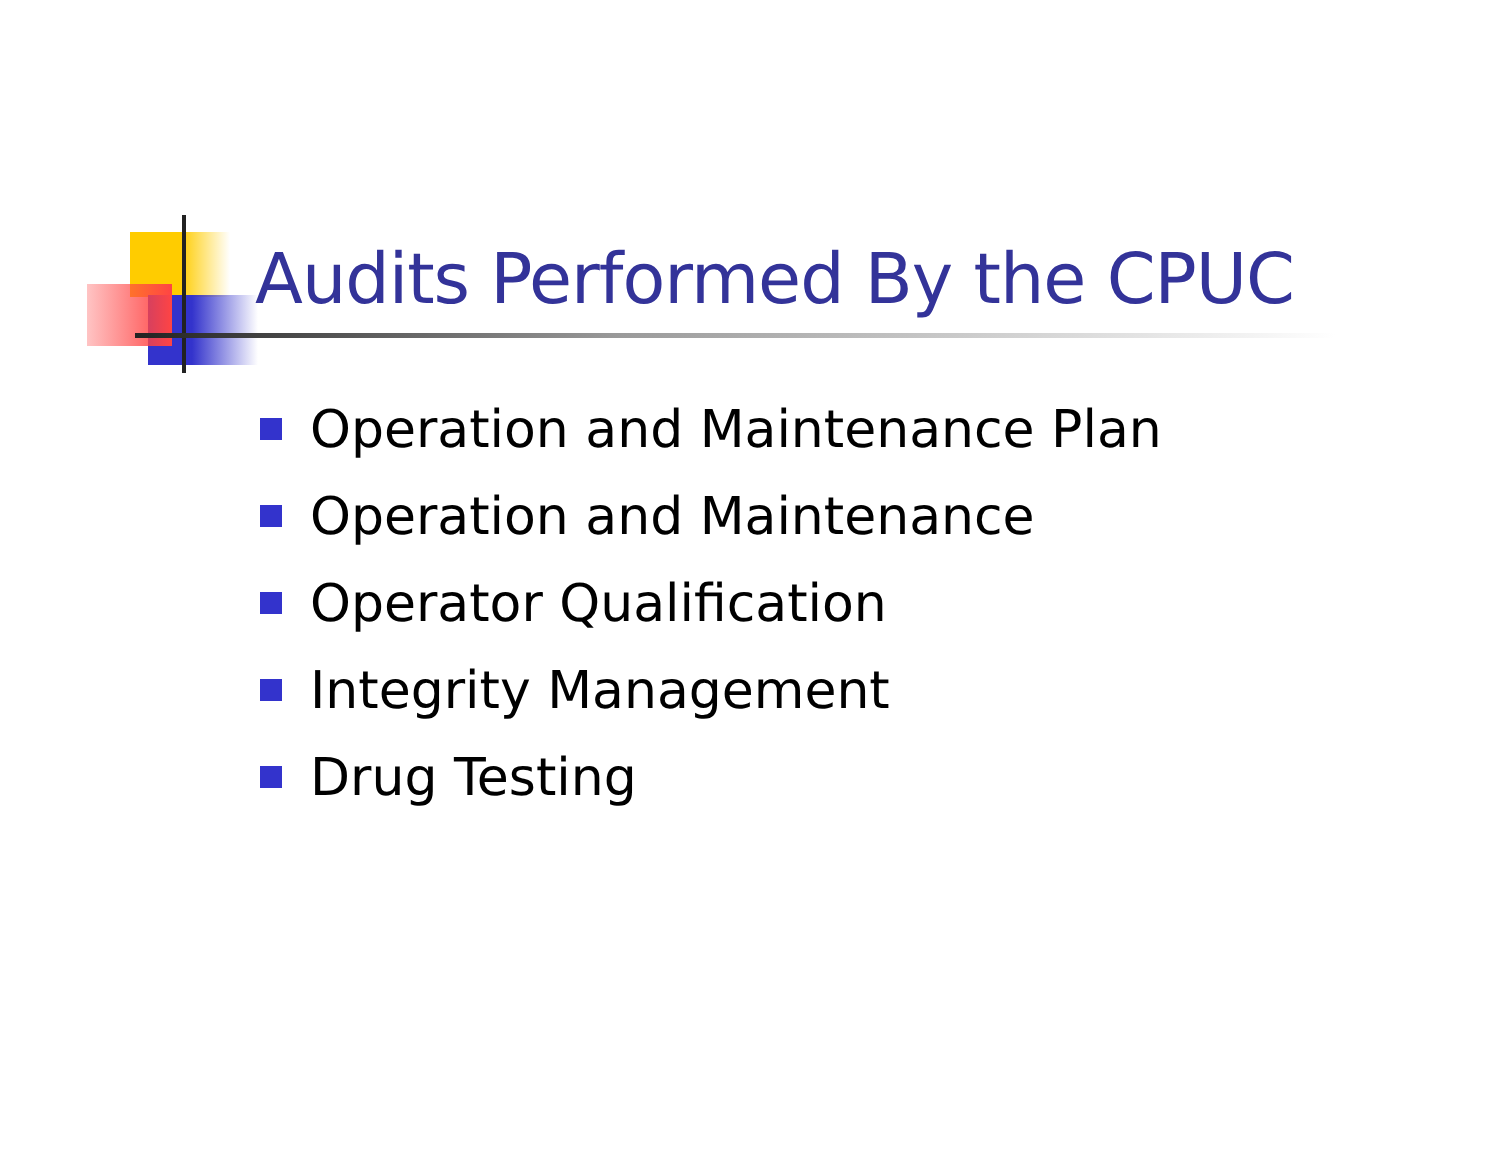Audits Performed By the CPUC
Operation and Maintenance Plan
Operation and Maintenance
Operator Qualification
Integrity Management
Drug Testing